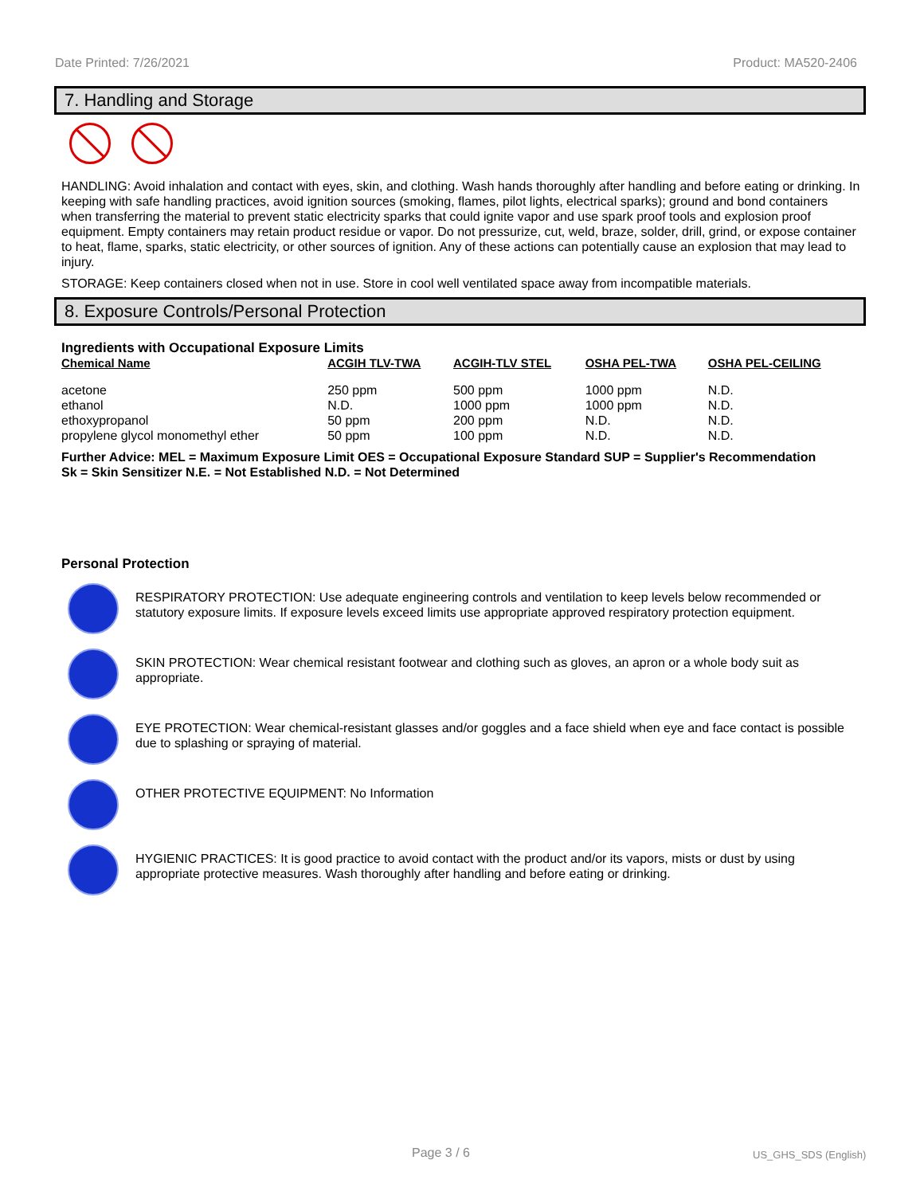Date Printed: 7/26/2021 Product: MA520-2406
7. Handling and Storage
HANDLING: Avoid inhalation and contact with eyes, skin, and clothing. Wash hands thoroughly after handling and before eating or drinking. In keeping with safe handling practices, avoid ignition sources (smoking, flames, pilot lights, electrical sparks); ground and bond containers when transferring the material to prevent static electricity sparks that could ignite vapor and use spark proof tools and explosion proof equipment. Empty containers may retain product residue or vapor. Do not pressurize, cut, weld, braze, solder, drill, grind, or expose container to heat, flame, sparks, static electricity, or other sources of ignition. Any of these actions can potentially cause an explosion that may lead to injury.
STORAGE: Keep containers closed when not in use. Store in cool well ventilated space away from incompatible materials.
8. Exposure Controls/Personal Protection
Ingredients with Occupational Exposure Limits
| Chemical Name | ACGIH TLV-TWA | ACGIH-TLV STEL | OSHA PEL-TWA | OSHA PEL-CEILING |
| --- | --- | --- | --- | --- |
| acetone | 250 ppm | 500 ppm | 1000 ppm | N.D. |
| ethanol | N.D. | 1000 ppm | 1000 ppm | N.D. |
| ethoxypropanol | 50 ppm | 200 ppm | N.D. | N.D. |
| propylene glycol monomethyl ether | 50 ppm | 100 ppm | N.D. | N.D. |
Further Advice: MEL = Maximum Exposure Limit OES = Occupational Exposure Standard SUP = Supplier's Recommendation
Sk = Skin Sensitizer N.E. = Not Established N.D. = Not Determined
Personal Protection
RESPIRATORY PROTECTION: Use adequate engineering controls and ventilation to keep levels below recommended or statutory exposure limits. If exposure levels exceed limits use appropriate approved respiratory protection equipment.
SKIN PROTECTION: Wear chemical resistant footwear and clothing such as gloves, an apron or a whole body suit as appropriate.
EYE PROTECTION: Wear chemical-resistant glasses and/or goggles and a face shield when eye and face contact is possible due to splashing or spraying of material.
OTHER PROTECTIVE EQUIPMENT: No Information
HYGIENIC PRACTICES: It is good practice to avoid contact with the product and/or its vapors, mists or dust by using appropriate protective measures. Wash thoroughly after handling and before eating or drinking.
Page 3 / 6 US_GHS_SDS (English)